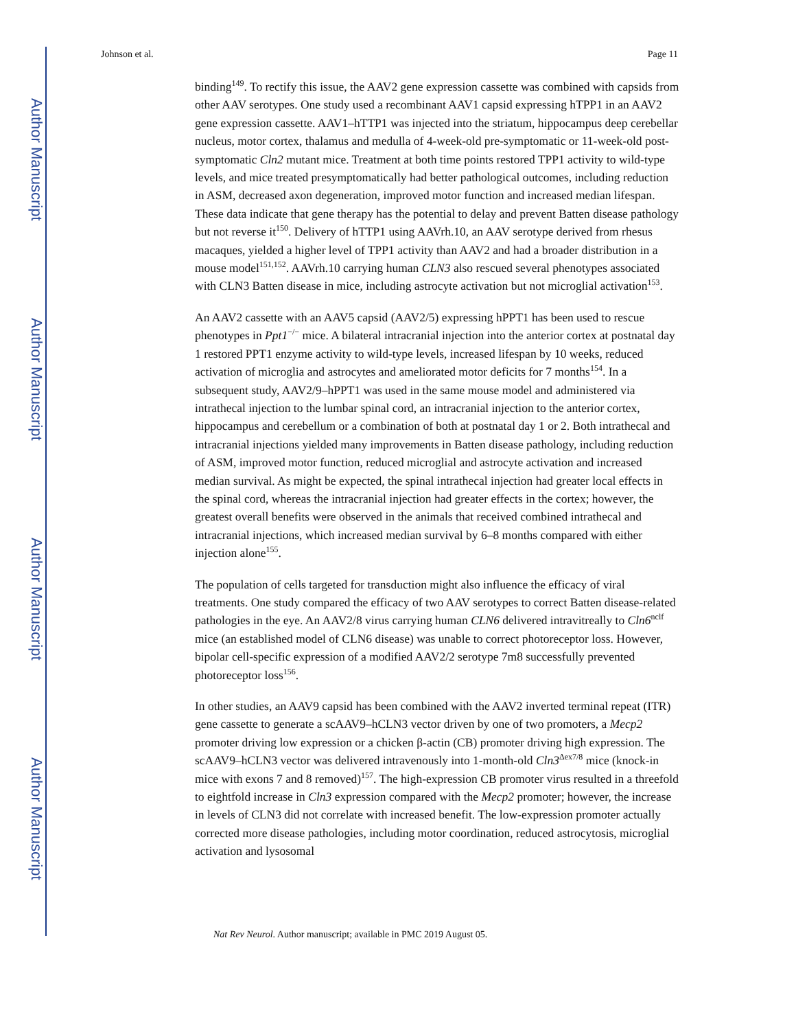Author Manuscript
Author Manuscript
Author Manuscript
Author Manuscript
Johnson et al. Page 11
binding<sup>149</sup>. To rectify this issue, the AAV2 gene expression cassette was combined with capsids from other AAV serotypes. One study used a recombinant AAV1 capsid expressing hTPP1 in an AAV2 gene expression cassette. AAV1–hTTP1 was injected into the striatum, hippocampus deep cerebellar nucleus, motor cortex, thalamus and medulla of 4-week-old pre-symptomatic or 11-week-old post-symptomatic Cln2 mutant mice. Treatment at both time points restored TPP1 activity to wild-type levels, and mice treated presymptomatically had better pathological outcomes, including reduction in ASM, decreased axon degeneration, improved motor function and increased median lifespan. These data indicate that gene therapy has the potential to delay and prevent Batten disease pathology but not reverse it<sup>150</sup>. Delivery of hTTP1 using AAVrh.10, an AAV serotype derived from rhesus macaques, yielded a higher level of TPP1 activity than AAV2 and had a broader distribution in a mouse model<sup>151,152</sup>. AAVrh.10 carrying human CLN3 also rescued several phenotypes associated with CLN3 Batten disease in mice, including astrocyte activation but not microglial activation<sup>153</sup>.
An AAV2 cassette with an AAV5 capsid (AAV2/5) expressing hPPT1 has been used to rescue phenotypes in Ppt1<sup>−/−</sup> mice. A bilateral intracranial injection into the anterior cortex at postnatal day 1 restored PPT1 enzyme activity to wild-type levels, increased lifespan by 10 weeks, reduced activation of microglia and astrocytes and ameliorated motor deficits for 7 months<sup>154</sup>. In a subsequent study, AAV2/9–hPPT1 was used in the same mouse model and administered via intrathecal injection to the lumbar spinal cord, an intracranial injection to the anterior cortex, hippocampus and cerebellum or a combination of both at postnatal day 1 or 2. Both intrathecal and intracranial injections yielded many improvements in Batten disease pathology, including reduction of ASM, improved motor function, reduced microglial and astrocyte activation and increased median survival. As might be expected, the spinal intrathecal injection had greater local effects in the spinal cord, whereas the intracranial injection had greater effects in the cortex; however, the greatest overall benefits were observed in the animals that received combined intrathecal and intracranial injections, which increased median survival by 6–8 months compared with either injection alone<sup>155</sup>.
The population of cells targeted for transduction might also influence the efficacy of viral treatments. One study compared the efficacy of two AAV serotypes to correct Batten disease-related pathologies in the eye. An AAV2/8 virus carrying human CLN6 delivered intravitreally to Cln6<sup>nclf</sup> mice (an established model of CLN6 disease) was unable to correct photoreceptor loss. However, bipolar cell-specific expression of a modified AAV2/2 serotype 7m8 successfully prevented photoreceptor loss<sup>156</sup>.
In other studies, an AAV9 capsid has been combined with the AAV2 inverted terminal repeat (ITR) gene cassette to generate a scAAV9–hCLN3 vector driven by one of two promoters, a Mecp2 promoter driving low expression or a chicken β-actin (CB) promoter driving high expression. The scAAV9–hCLN3 vector was delivered intravenously into 1-month-old Cln3<sup>Δex7/8</sup> mice (knock-in mice with exons 7 and 8 removed)<sup>157</sup>. The high-expression CB promoter virus resulted in a threefold to eightfold increase in Cln3 expression compared with the Mecp2 promoter; however, the increase in levels of CLN3 did not correlate with increased benefit. The low-expression promoter actually corrected more disease pathologies, including motor coordination, reduced astrocytosis, microglial activation and lysosomal
Nat Rev Neurol. Author manuscript; available in PMC 2019 August 05.